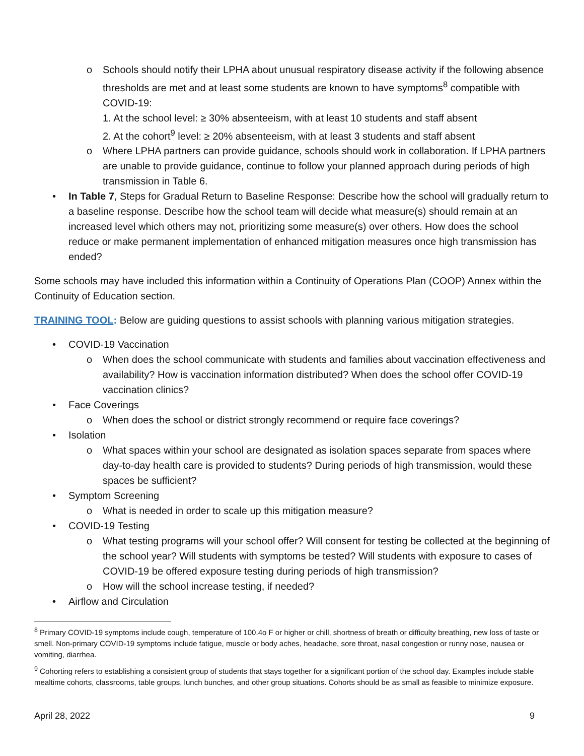o Schools should notify their LPHA about unusual respiratory disease activity if the following absence thresholds are met and at least some students are known to have symptoms<sup>8</sup> compatible with COVID-19:
1. At the school level: ≥ 30% absenteeism, with at least 10 students and staff absent
2. At the cohort<sup>9</sup> level: ≥ 20% absenteeism, with at least 3 students and staff absent
o Where LPHA partners can provide guidance, schools should work in collaboration. If LPHA partners are unable to provide guidance, continue to follow your planned approach during periods of high transmission in Table 6.
• In Table 7, Steps for Gradual Return to Baseline Response: Describe how the school will gradually return to a baseline response. Describe how the school team will decide what measure(s) should remain at an increased level which others may not, prioritizing some measure(s) over others. How does the school reduce or make permanent implementation of enhanced mitigation measures once high transmission has ended?
Some schools may have included this information within a Continuity of Operations Plan (COOP) Annex within the Continuity of Education section.
TRAINING TOOL: Below are guiding questions to assist schools with planning various mitigation strategies.
• COVID-19 Vaccination
o When does the school communicate with students and families about vaccination effectiveness and availability? How is vaccination information distributed? When does the school offer COVID-19 vaccination clinics?
• Face Coverings
o When does the school or district strongly recommend or require face coverings?
• Isolation
o What spaces within your school are designated as isolation spaces separate from spaces where day-to-day health care is provided to students? During periods of high transmission, would these spaces be sufficient?
• Symptom Screening
o What is needed in order to scale up this mitigation measure?
• COVID-19 Testing
o What testing programs will your school offer? Will consent for testing be collected at the beginning of the school year? Will students with symptoms be tested? Will students with exposure to cases of COVID-19 be offered exposure testing during periods of high transmission?
o How will the school increase testing, if needed?
• Airflow and Circulation
<sup>8</sup> Primary COVID-19 symptoms include cough, temperature of 100.4o F or higher or chill, shortness of breath or difficulty breathing, new loss of taste or smell. Non-primary COVID-19 symptoms include fatigue, muscle or body aches, headache, sore throat, nasal congestion or runny nose, nausea or vomiting, diarrhea.
<sup>9</sup> Cohorting refers to establishing a consistent group of students that stays together for a significant portion of the school day. Examples include stable mealtime cohorts, classrooms, table groups, lunch bunches, and other group situations. Cohorts should be as small as feasible to minimize exposure.
April 28, 2022 9